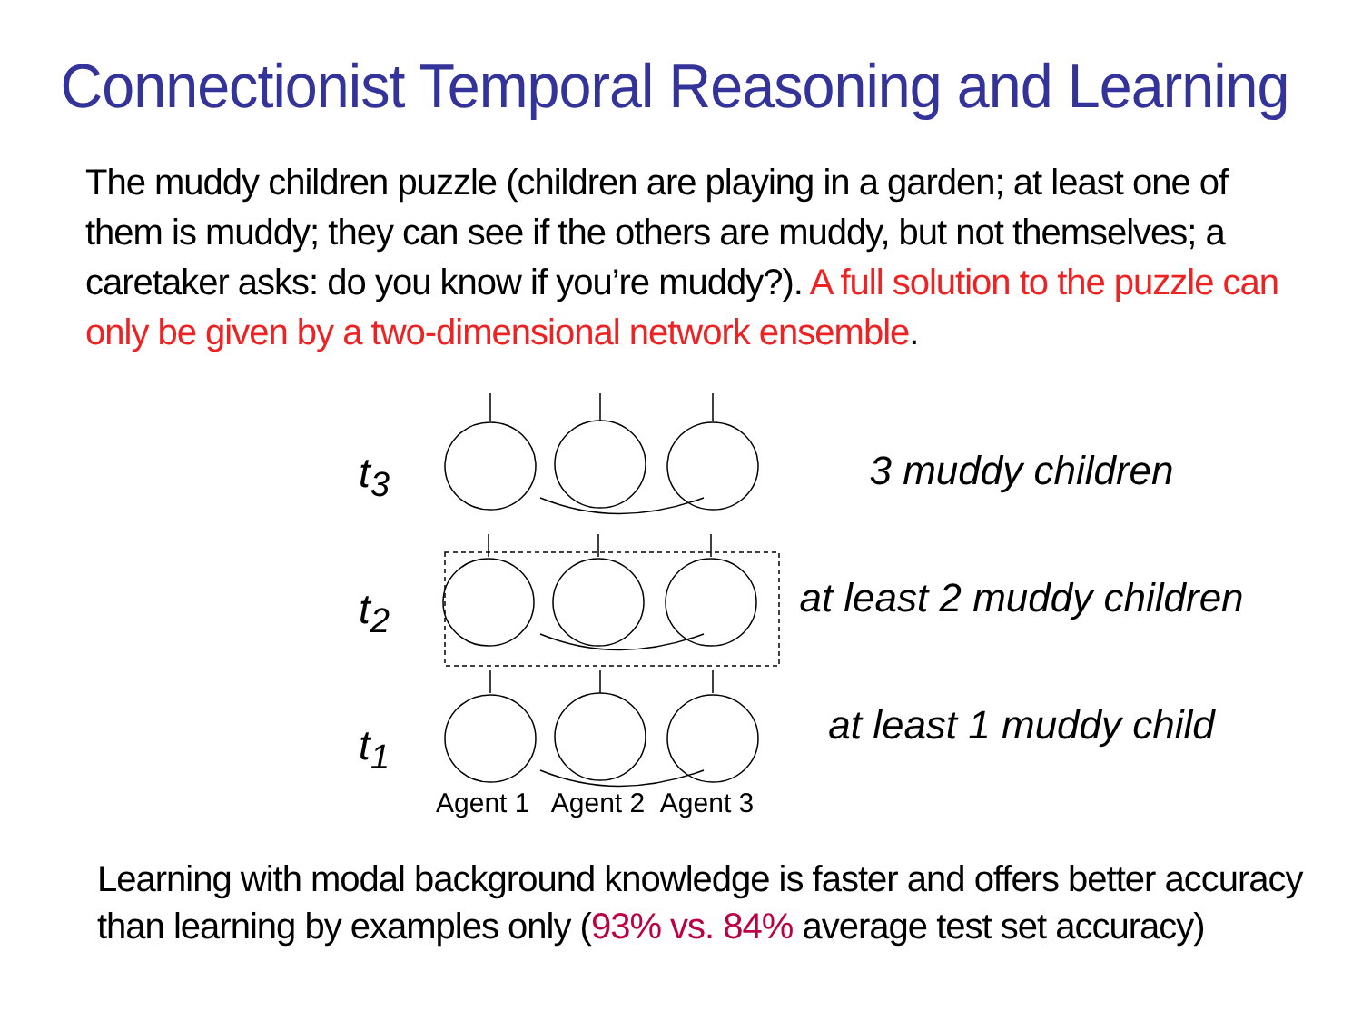Connectionist Temporal Reasoning and Learning
The muddy children puzzle (children are playing in a garden; at least one of them is muddy; they can see if the others are muddy, but not themselves; a caretaker asks: do you know if you’re muddy?). A full solution to the puzzle can only be given by a two-dimensional network ensemble.
t<sub>3</sub>
t<sub>2</sub>
t<sub>1</sub>
Agent 1 Agent 2 Agent 3
3 muddy children
at least 2 muddy children
at least 1 muddy child
Learning with modal background knowledge is faster and offers better accuracy than learning by examples only (93% vs. 84% average test set accuracy)